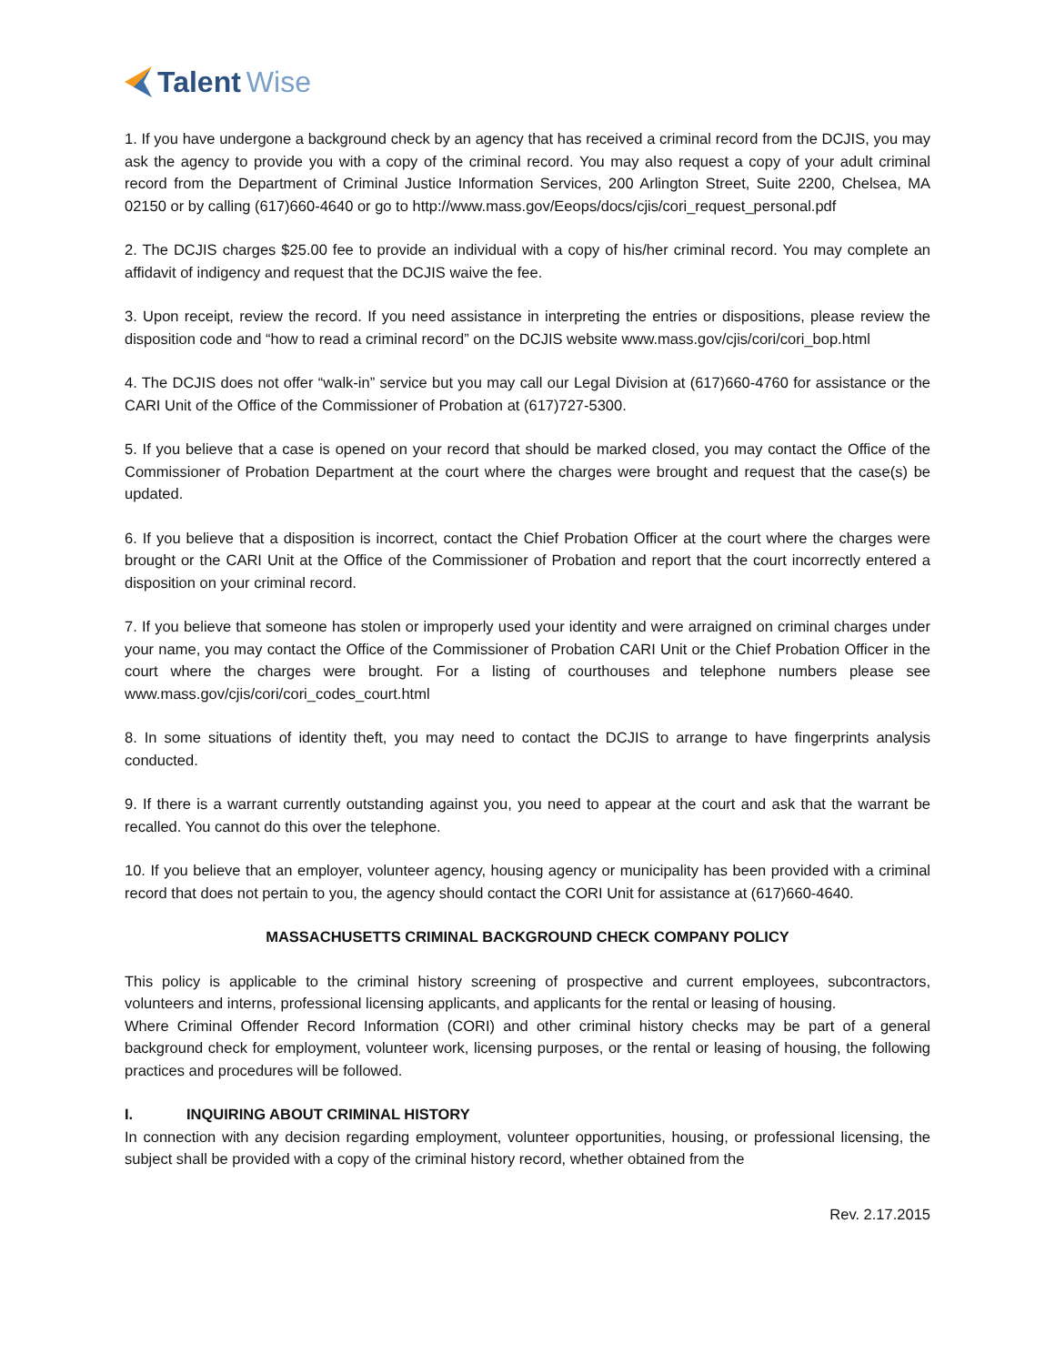Talent Wise
1. If you have undergone a background check by an agency that has received a criminal record from the DCJIS, you may ask the agency to provide you with a copy of the criminal record. You may also request a copy of your adult criminal record from the Department of Criminal Justice Information Services, 200 Arlington Street, Suite 2200, Chelsea, MA 02150 or by calling (617)660-4640 or go to http://www.mass.gov/Eeops/docs/cjis/cori_request_personal.pdf
2. The DCJIS charges $25.00 fee to provide an individual with a copy of his/her criminal record. You may complete an affidavit of indigency and request that the DCJIS waive the fee.
3. Upon receipt, review the record. If you need assistance in interpreting the entries or dispositions, please review the disposition code and “how to read a criminal record” on the DCJIS website www.mass.gov/cjis/cori/cori_bop.html
4. The DCJIS does not offer “walk-in” service but you may call our Legal Division at (617)660-4760 for assistance or the CARI Unit of the Office of the Commissioner of Probation at (617)727-5300.
5. If you believe that a case is opened on your record that should be marked closed, you may contact the Office of the Commissioner of Probation Department at the court where the charges were brought and request that the case(s) be updated.
6. If you believe that a disposition is incorrect, contact the Chief Probation Officer at the court where the charges were brought or the CARI Unit at the Office of the Commissioner of Probation and report that the court incorrectly entered a disposition on your criminal record.
7. If you believe that someone has stolen or improperly used your identity and were arraigned on criminal charges under your name, you may contact the Office of the Commissioner of Probation CARI Unit or the Chief Probation Officer in the court where the charges were brought. For a listing of courthouses and telephone numbers please see www.mass.gov/cjis/cori/cori_codes_court.html
8. In some situations of identity theft, you may need to contact the DCJIS to arrange to have fingerprints analysis conducted.
9. If there is a warrant currently outstanding against you, you need to appear at the court and ask that the warrant be recalled. You cannot do this over the telephone.
10. If you believe that an employer, volunteer agency, housing agency or municipality has been provided with a criminal record that does not pertain to you, the agency should contact the CORI Unit for assistance at (617)660-4640.
MASSACHUSETTS CRIMINAL BACKGROUND CHECK COMPANY POLICY
This policy is applicable to the criminal history screening of prospective and current employees, subcontractors, volunteers and interns, professional licensing applicants, and applicants for the rental or leasing of housing.
Where Criminal Offender Record Information (CORI) and other criminal history checks may be part of a general background check for employment, volunteer work, licensing purposes, or the rental or leasing of housing, the following practices and procedures will be followed.
I. INQUIRING ABOUT CRIMINAL HISTORY
In connection with any decision regarding employment, volunteer opportunities, housing, or professional licensing, the subject shall be provided with a copy of the criminal history record, whether obtained from the
Rev. 2.17.2015